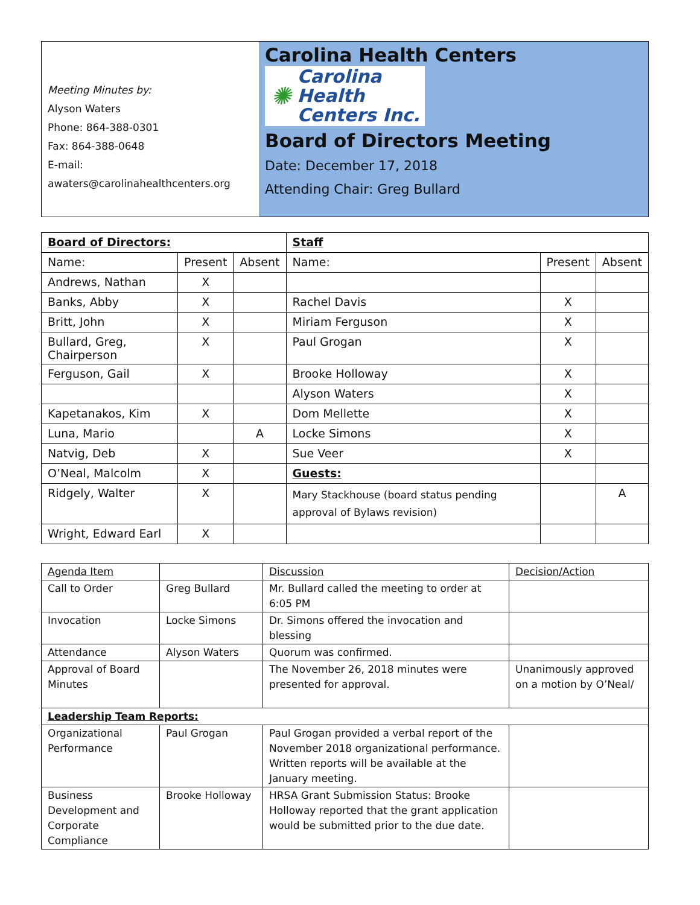Meeting Minutes by:
Alyson Waters
Phone: 864-388-0301
Fax: 864-388-0648
E-mail:
awaters@carolinahealthcenters.org
Carolina Health Centers
✺ Carolina
Health
Centers Inc.
Board of Directors Meeting
Date: December 17, 2018
Attending Chair: Greg Bullard
| Board of Directors: | | | Staff | | |
| --- | --- | --- | --- | --- | --- |
| Name: | Present | Absent | Name: | Present | Absent |
| Andrews, Nathan | X | | | | |
| Banks, Abby | X | | Rachel Davis | X | |
| Britt, John | X | | Miriam Ferguson | X | |
| Bullard, Greg, Chairperson | X | | Paul Grogan | X | |
| Ferguson, Gail | X | | Brooke Holloway | X | |
| | | | Alyson Waters | X | |
| Kapetanakos, Kim | X | | Dom Mellette | X | |
| Luna, Mario | | A | Locke Simons | X | |
| Natvig, Deb | X | | Sue Veer | X | |
| O’Neal, Malcolm | X | | Guests: | | |
| Ridgely, Walter | X | | Mary Stackhouse (board status pending approval of Bylaws revision) | | A |
| Wright, Edward Earl | X | | | | |
| Agenda Item | | Discussion | Decision/Action |
| --- | --- | --- | --- |
| Call to Order | Greg Bullard | Mr. Bullard called the meeting to order at 6:05 PM | |
| Invocation | Locke Simons | Dr. Simons offered the invocation and blessing | |
| Attendance | Alyson Waters | Quorum was confirmed. | |
| Approval of Board Minutes | | The November 26, 2018 minutes were presented for approval. | Unanimously approved on a motion by O’Neal/ |
| Leadership Team Reports: | | | |
| Organizational Performance | Paul Grogan | Paul Grogan provided a verbal report of the November 2018 organizational performance. Written reports will be available at the January meeting. | |
| Business Development and Corporate Compliance | Brooke Holloway | HRSA Grant Submission Status: Brooke Holloway reported that the grant application would be submitted prior to the due date. | |